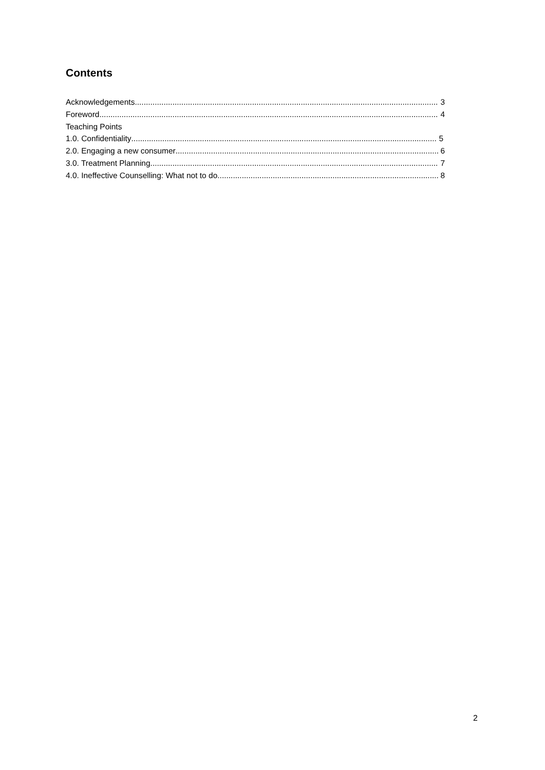Contents
Acknowledgements 3
Foreword 4
Teaching Points
1.0. Confidentiality 5
2.0. Engaging a new consumer 6
3.0. Treatment Planning 7
4.0. Ineffective Counselling: What not to do 8
2